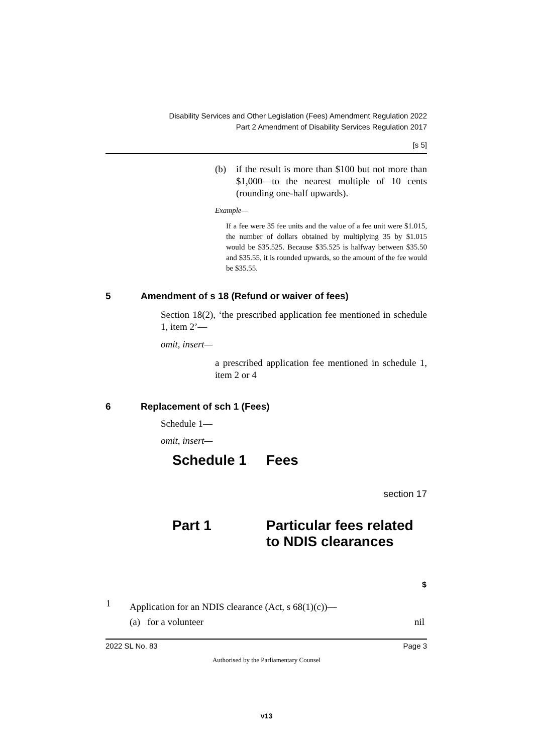Disability Services and Other Legislation (Fees) Amendment Regulation 2022
Part 2 Amendment of Disability Services Regulation 2017
[s 5]
(b) if the result is more than $100 but not more than $1,000—to the nearest multiple of 10 cents (rounding one-half upwards).
Example—
If a fee were 35 fee units and the value of a fee unit were $1.015, the number of dollars obtained by multiplying 35 by $1.015 would be $35.525. Because $35.525 is halfway between $35.50 and $35.55, it is rounded upwards, so the amount of the fee would be $35.55.
5 Amendment of s 18 (Refund or waiver of fees)
Section 18(2), ‘the prescribed application fee mentioned in schedule 1, item 2’—
omit, insert—
a prescribed application fee mentioned in schedule 1, item 2 or 4
6 Replacement of sch 1 (Fees)
Schedule 1—
omit, insert—
Schedule 1 Fees
section 17
Part 1 Particular fees related
to NDIS clearances
| | | $ |
| --- | --- | --- |
| 1 | Application for an NDIS clearance (Act, s 68(1)(c))— | |
| | (a) for a volunteer | nil |
2022 SL No. 83 Page 3
Authorised by the Parliamentary Counsel
v13